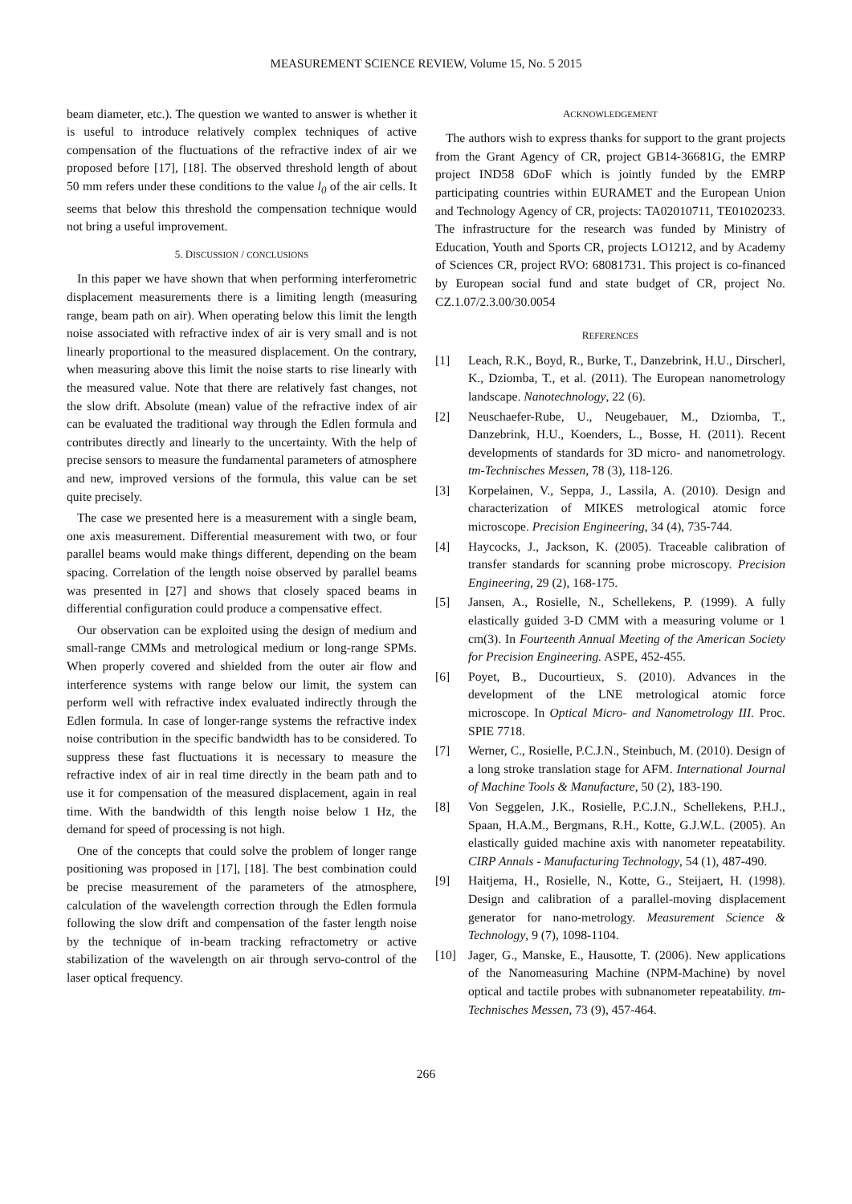MEASUREMENT SCIENCE REVIEW, Volume 15, No. 5 2015
beam diameter, etc.). The question we wanted to answer is whether it is useful to introduce relatively complex techniques of active compensation of the fluctuations of the refractive index of air we proposed before [17], [18]. The observed threshold length of about 50 mm refers under these conditions to the value l<sub>0</sub> of the air cells. It seems that below this threshold the compensation technique would not bring a useful improvement.
5. DISCUSSION / CONCLUSIONS
In this paper we have shown that when performing interferometric displacement measurements there is a limiting length (measuring range, beam path on air). When operating below this limit the length noise associated with refractive index of air is very small and is not linearly proportional to the measured displacement. On the contrary, when measuring above this limit the noise starts to rise linearly with the measured value. Note that there are relatively fast changes, not the slow drift. Absolute (mean) value of the refractive index of air can be evaluated the traditional way through the Edlen formula and contributes directly and linearly to the uncertainty. With the help of precise sensors to measure the fundamental parameters of atmosphere and new, improved versions of the formula, this value can be set quite precisely.
The case we presented here is a measurement with a single beam, one axis measurement. Differential measurement with two, or four parallel beams would make things different, depending on the beam spacing. Correlation of the length noise observed by parallel beams was presented in [27] and shows that closely spaced beams in differential configuration could produce a compensative effect.
Our observation can be exploited using the design of medium and small-range CMMs and metrological medium or long-range SPMs. When properly covered and shielded from the outer air flow and interference systems with range below our limit, the system can perform well with refractive index evaluated indirectly through the Edlen formula. In case of longer-range systems the refractive index noise contribution in the specific bandwidth has to be considered. To suppress these fast fluctuations it is necessary to measure the refractive index of air in real time directly in the beam path and to use it for compensation of the measured displacement, again in real time. With the bandwidth of this length noise below 1 Hz, the demand for speed of processing is not high.
One of the concepts that could solve the problem of longer range positioning was proposed in [17], [18]. The best combination could be precise measurement of the parameters of the atmosphere, calculation of the wavelength correction through the Edlen formula following the slow drift and compensation of the faster length noise by the technique of in-beam tracking refractometry or active stabilization of the wavelength on air through servo-control of the laser optical frequency.
ACKNOWLEDGEMENT
The authors wish to express thanks for support to the grant projects from the Grant Agency of CR, project GB14-36681G, the EMRP project IND58 6DoF which is jointly funded by the EMRP participating countries within EURAMET and the European Union and Technology Agency of CR, projects: TA02010711, TE01020233. The infrastructure for the research was funded by Ministry of Education, Youth and Sports CR, projects LO1212, and by Academy of Sciences CR, project RVO: 68081731. This project is co-financed by European social fund and state budget of CR, project No. CZ.1.07/2.3.00/30.0054
REFERENCES
[1] Leach, R.K., Boyd, R., Burke, T., Danzebrink, H.U., Dirscherl, K., Dziomba, T., et al. (2011). The European nanometrology landscape. Nanotechnology, 22 (6).
[2] Neuschaefer-Rube, U., Neugebauer, M., Dziomba, T., Danzebrink, H.U., Koenders, L., Bosse, H. (2011). Recent developments of standards for 3D micro- and nanometrology. tm-Technisches Messen, 78 (3), 118-126.
[3] Korpelainen, V., Seppa, J., Lassila, A. (2010). Design and characterization of MIKES metrological atomic force microscope. Precision Engineering, 34 (4), 735-744.
[4] Haycocks, J., Jackson, K. (2005). Traceable calibration of transfer standards for scanning probe microscopy. Precision Engineering, 29 (2), 168-175.
[5] Jansen, A., Rosielle, N., Schellekens, P. (1999). A fully elastically guided 3-D CMM with a measuring volume or 1 cm(3). In Fourteenth Annual Meeting of the American Society for Precision Engineering. ASPE, 452-455.
[6] Poyet, B., Ducourtieux, S. (2010). Advances in the development of the LNE metrological atomic force microscope. In Optical Micro- and Nanometrology III. Proc. SPIE 7718.
[7] Werner, C., Rosielle, P.C.J.N., Steinbuch, M. (2010). Design of a long stroke translation stage for AFM. International Journal of Machine Tools & Manufacture, 50 (2), 183-190.
[8] Von Seggelen, J.K., Rosielle, P.C.J.N., Schellekens, P.H.J., Spaan, H.A.M., Bergmans, R.H., Kotte, G.J.W.L. (2005). An elastically guided machine axis with nanometer repeatability. CIRP Annals - Manufacturing Technology, 54 (1), 487-490.
[9] Haitjema, H., Rosielle, N., Kotte, G., Steijaert, H. (1998). Design and calibration of a parallel-moving displacement generator for nano-metrology. Measurement Science & Technology, 9 (7), 1098-1104.
[10] Jager, G., Manske, E., Hausotte, T. (2006). New applications of the Nanomeasuring Machine (NPM-Machine) by novel optical and tactile probes with subnanometer repeatability. tm-Technisches Messen, 73 (9), 457-464.
266